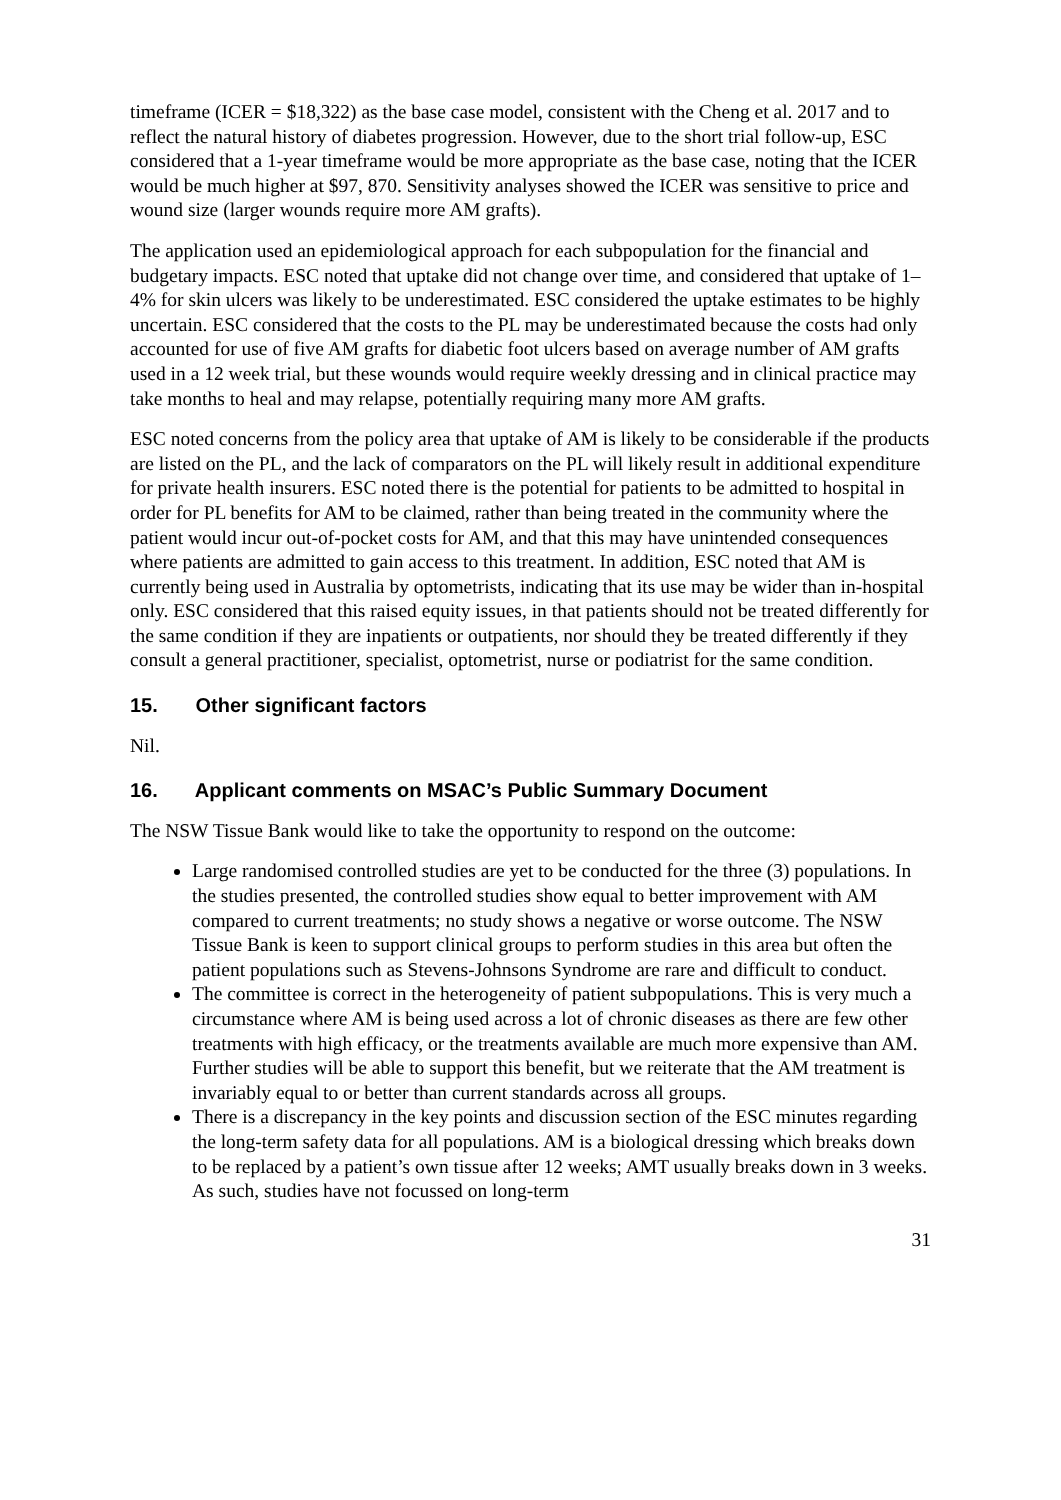timeframe (ICER = $18,322) as the base case model, consistent with the Cheng et al. 2017 and to reflect the natural history of diabetes progression. However, due to the short trial follow-up, ESC considered that a 1-year timeframe would be more appropriate as the base case, noting that the ICER would be much higher at $97, 870. Sensitivity analyses showed the ICER was sensitive to price and wound size (larger wounds require more AM grafts).
The application used an epidemiological approach for each subpopulation for the financial and budgetary impacts. ESC noted that uptake did not change over time, and considered that uptake of 1–4% for skin ulcers was likely to be underestimated. ESC considered the uptake estimates to be highly uncertain. ESC considered that the costs to the PL may be underestimated because the costs had only accounted for use of five AM grafts for diabetic foot ulcers based on average number of AM grafts used in a 12 week trial, but these wounds would require weekly dressing and in clinical practice may take months to heal and may relapse, potentially requiring many more AM grafts.
ESC noted concerns from the policy area that uptake of AM is likely to be considerable if the products are listed on the PL, and the lack of comparators on the PL will likely result in additional expenditure for private health insurers. ESC noted there is the potential for patients to be admitted to hospital in order for PL benefits for AM to be claimed, rather than being treated in the community where the patient would incur out-of-pocket costs for AM, and that this may have unintended consequences where patients are admitted to gain access to this treatment. In addition, ESC noted that AM is currently being used in Australia by optometrists, indicating that its use may be wider than in-hospital only. ESC considered that this raised equity issues, in that patients should not be treated differently for the same condition if they are inpatients or outpatients, nor should they be treated differently if they consult a general practitioner, specialist, optometrist, nurse or podiatrist for the same condition.
15. Other significant factors
Nil.
16. Applicant comments on MSAC’s Public Summary Document
The NSW Tissue Bank would like to take the opportunity to respond on the outcome:
Large randomised controlled studies are yet to be conducted for the three (3) populations. In the studies presented, the controlled studies show equal to better improvement with AM compared to current treatments; no study shows a negative or worse outcome. The NSW Tissue Bank is keen to support clinical groups to perform studies in this area but often the patient populations such as Stevens-Johnsons Syndrome are rare and difficult to conduct.
The committee is correct in the heterogeneity of patient subpopulations. This is very much a circumstance where AM is being used across a lot of chronic diseases as there are few other treatments with high efficacy, or the treatments available are much more expensive than AM. Further studies will be able to support this benefit, but we reiterate that the AM treatment is invariably equal to or better than current standards across all groups.
There is a discrepancy in the key points and discussion section of the ESC minutes regarding the long-term safety data for all populations. AM is a biological dressing which breaks down to be replaced by a patient’s own tissue after 12 weeks; AMT usually breaks down in 3 weeks. As such, studies have not focussed on long-term
31